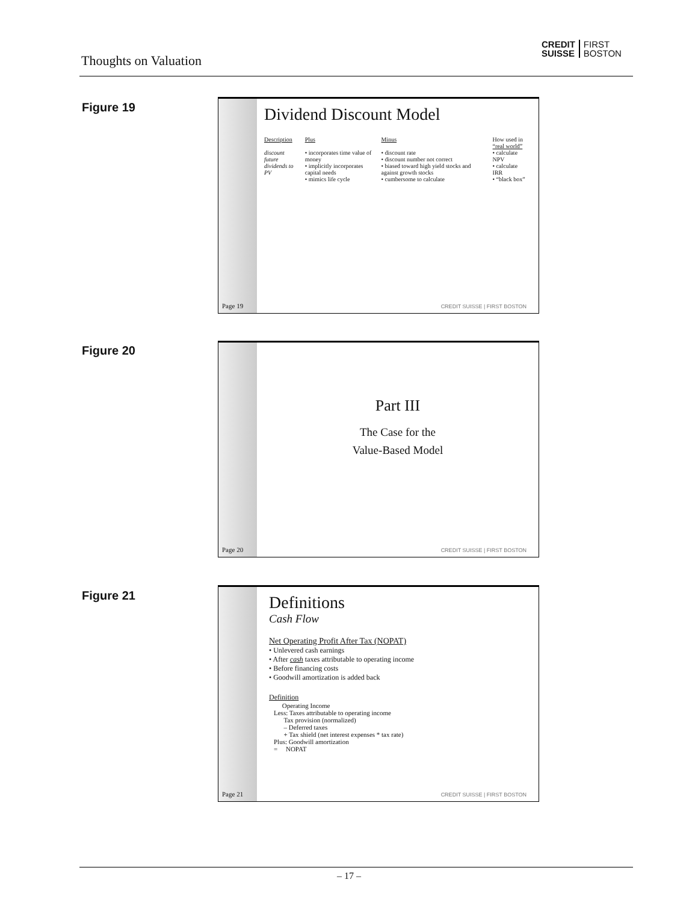Thoughts on Valuation
CREDIT
SUISSE FIRST
BOSTON
Figure 19
Page 19
Dividend Discount Model
| Description | Plus | Minus | How used in “real world” |
| --- | --- | --- | --- |
| discount future dividends to PV | • incorporates time value of money • implicitly incorporates capital needs • mimics life cycle | • discount rate • discount number not correct • biased toward high yield stocks and against growth stocks • cumbersome to calculate | • calculate NPV • calculate IRR • “black box” |
CREDIT SUISSE | FIRST BOSTON
Figure 20
Page 20
Part III
The Case for the
Value-Based Model
CREDIT SUISSE | FIRST BOSTON
Figure 21
Page 21
Definitions
Cash Flow
Net Operating Profit After Tax (NOPAT)
• Unlevered cash earnings
• After cash taxes attributable to operating income
• Before financing costs
• Goodwill amortization is added back
Definition
Operating Income
Less: Taxes attributable to operating income
Tax provision (normalized)
– Deferred taxes
+ Tax shield (net interest expenses * tax rate)
Plus: Goodwill amortization
= NOPAT
CREDIT SUISSE | FIRST BOSTON
– 17 –